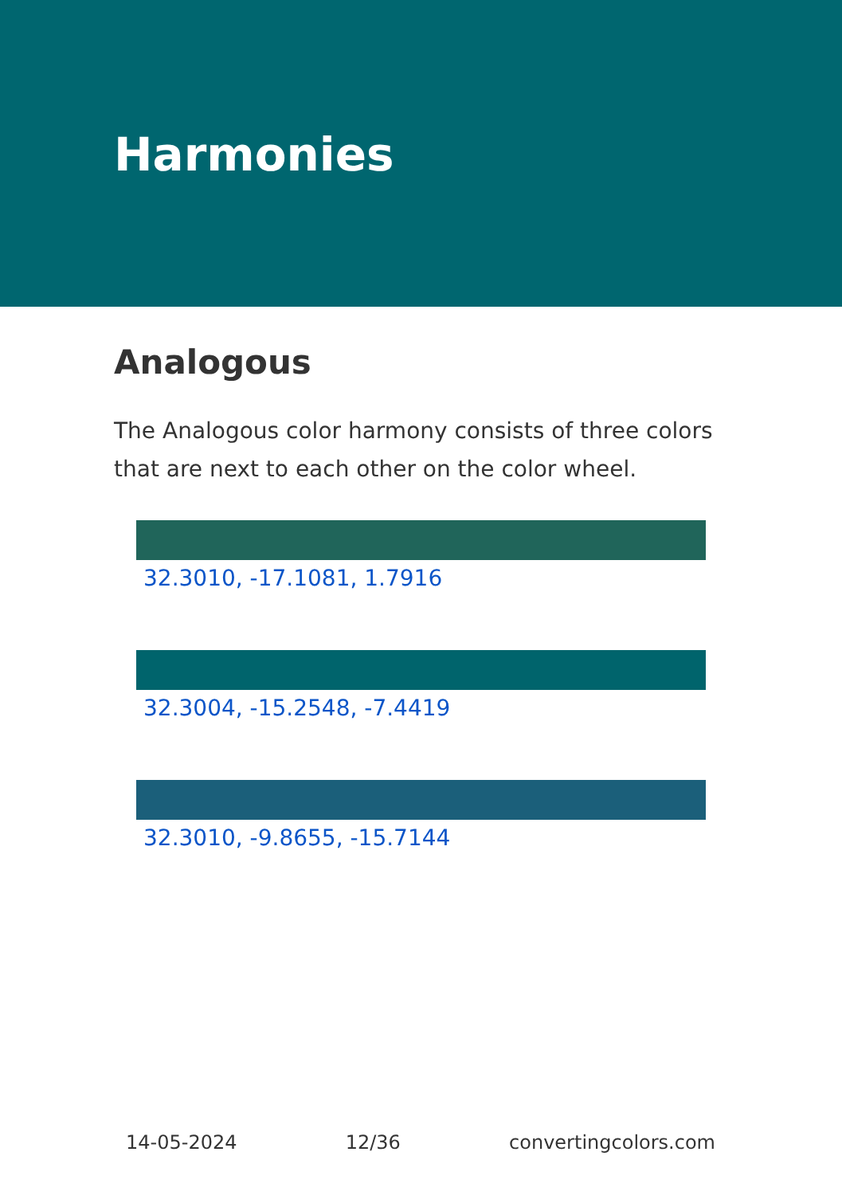Harmonies
Analogous
The Analogous color harmony consists of three colors that are next to each other on the color wheel.
32.3010, -17.1081, 1.7916
32.3004, -15.2548, -7.4419
32.3010, -9.8655, -15.7144
14-05-2024 12/36 convertingcolors.com